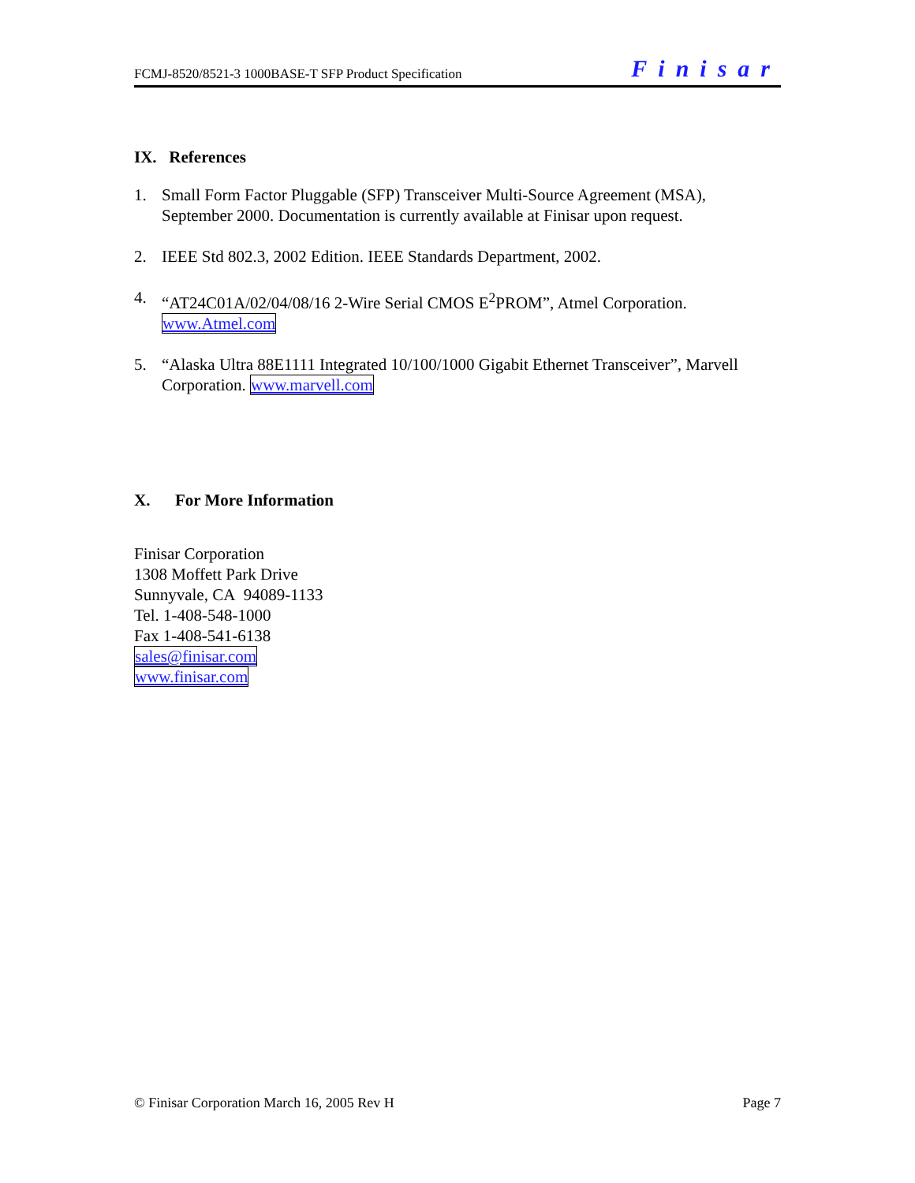FCMJ-8520/8521-3 1000BASE-T SFP Product Specification Finisar
IX. References
1. Small Form Factor Pluggable (SFP) Transceiver Multi-Source Agreement (MSA), September 2000. Documentation is currently available at Finisar upon request.
2. IEEE Std 802.3, 2002 Edition. IEEE Standards Department, 2002.
4. “AT24C01A/02/04/08/16 2-Wire Serial CMOS E<sup>2</sup>PROM”, Atmel Corporation. www.Atmel.com
5. “Alaska Ultra 88E1111 Integrated 10/100/1000 Gigabit Ethernet Transceiver”, Marvell Corporation. www.marvell.com
X. For More Information
Finisar Corporation
1308 Moffett Park Drive
Sunnyvale, CA 94089-1133
Tel. 1-408-548-1000
Fax 1-408-541-6138
sales@finisar.com
www.finisar.com
© Finisar Corporation March 16, 2005 Rev H Page 7